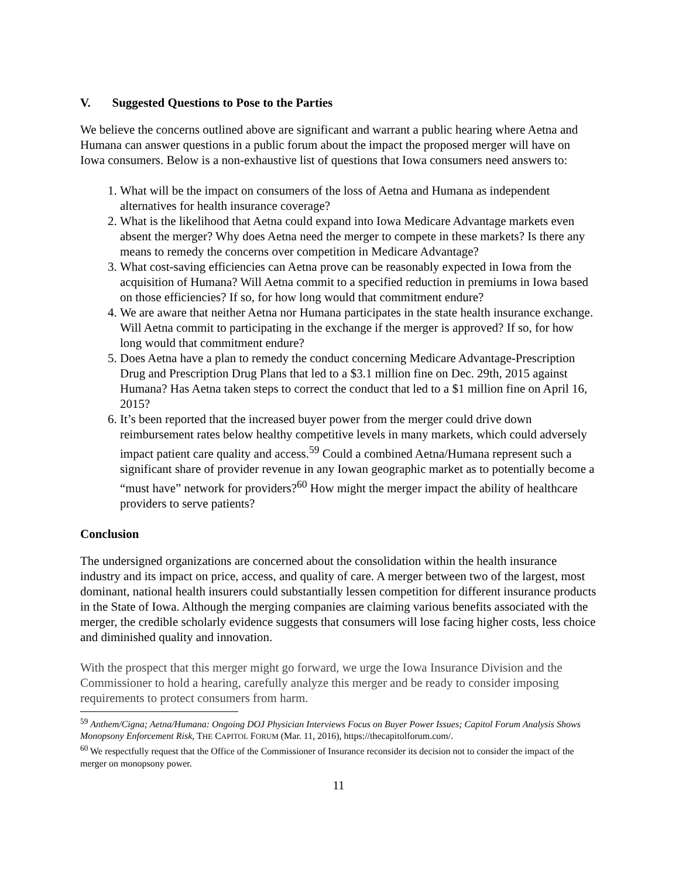V. Suggested Questions to Pose to the Parties
We believe the concerns outlined above are significant and warrant a public hearing where Aetna and Humana can answer questions in a public forum about the impact the proposed merger will have on Iowa consumers. Below is a non-exhaustive list of questions that Iowa consumers need answers to:
1. What will be the impact on consumers of the loss of Aetna and Humana as independent alternatives for health insurance coverage?
2. What is the likelihood that Aetna could expand into Iowa Medicare Advantage markets even absent the merger? Why does Aetna need the merger to compete in these markets? Is there any means to remedy the concerns over competition in Medicare Advantage?
3. What cost-saving efficiencies can Aetna prove can be reasonably expected in Iowa from the acquisition of Humana? Will Aetna commit to a specified reduction in premiums in Iowa based on those efficiencies? If so, for how long would that commitment endure?
4. We are aware that neither Aetna nor Humana participates in the state health insurance exchange. Will Aetna commit to participating in the exchange if the merger is approved? If so, for how long would that commitment endure?
5. Does Aetna have a plan to remedy the conduct concerning Medicare Advantage-Prescription Drug and Prescription Drug Plans that led to a $3.1 million fine on Dec. 29th, 2015 against Humana? Has Aetna taken steps to correct the conduct that led to a $1 million fine on April 16, 2015?
6. It’s been reported that the increased buyer power from the merger could drive down reimbursement rates below healthy competitive levels in many markets, which could adversely impact patient care quality and access.<sup>59</sup> Could a combined Aetna/Humana represent such a significant share of provider revenue in any Iowan geographic market as to potentially become a “must have” network for providers?<sup>60</sup> How might the merger impact the ability of healthcare providers to serve patients?
Conclusion
The undersigned organizations are concerned about the consolidation within the health insurance industry and its impact on price, access, and quality of care. A merger between two of the largest, most dominant, national health insurers could substantially lessen competition for different insurance products in the State of Iowa. Although the merging companies are claiming various benefits associated with the merger, the credible scholarly evidence suggests that consumers will lose facing higher costs, less choice and diminished quality and innovation.
With the prospect that this merger might go forward, we urge the Iowa Insurance Division and the Commissioner to hold a hearing, carefully analyze this merger and be ready to consider imposing requirements to protect consumers from harm.
<sup>59</sup> Anthem/Cigna; Aetna/Humana: Ongoing DOJ Physician Interviews Focus on Buyer Power Issues; Capitol Forum Analysis Shows Monopsony Enforcement Risk, THE CAPITOL FORUM (Mar. 11, 2016), https://thecapitolforum.com/.
<sup>60</sup> We respectfully request that the Office of the Commissioner of Insurance reconsider its decision not to consider the impact of the merger on monopsony power.
11